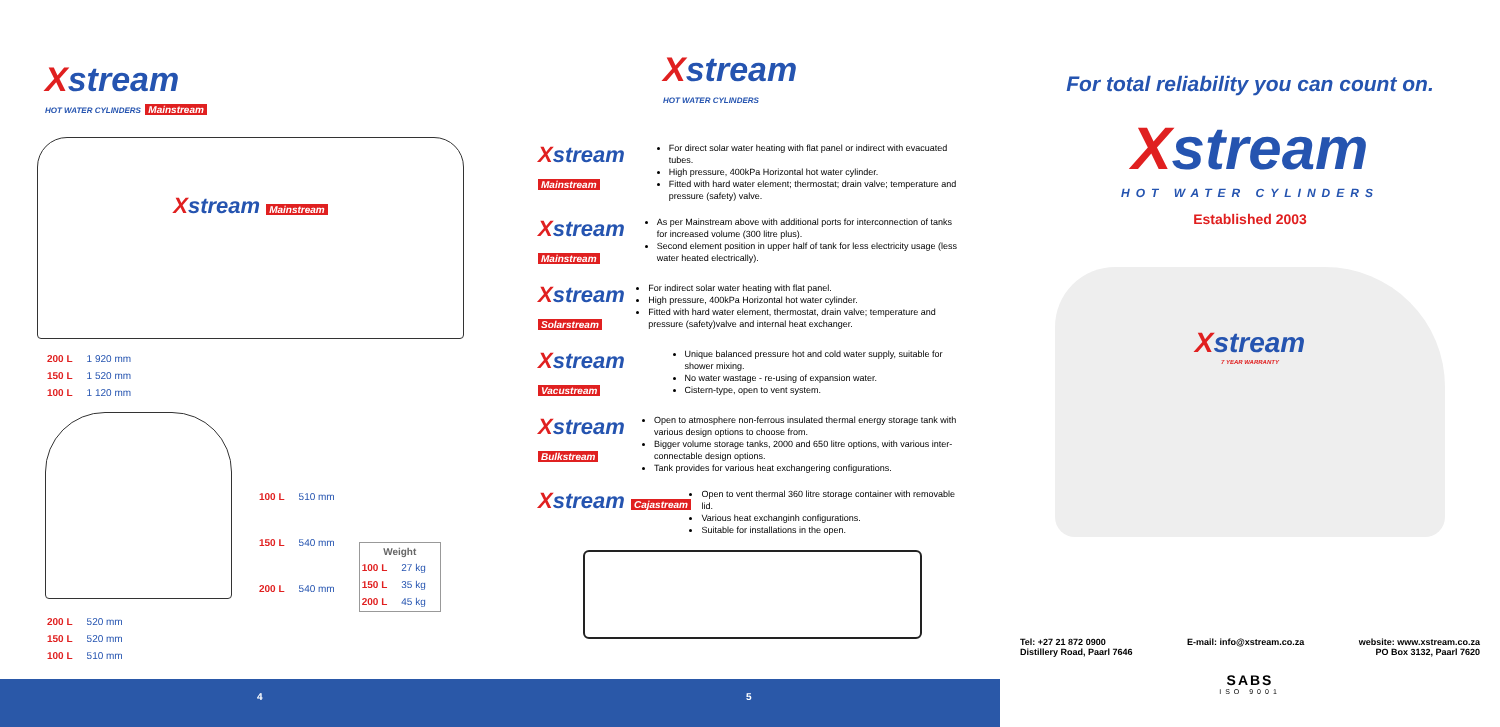Xstream
HOT WATER CYLINDERS Mainstream
Xstream Mainstream
| 200 L | 1 920 mm |
| 150 L | 1 520 mm |
| 100 L | 1 120 mm |
| 100 L | 510 mm |
| 150 L | 540 mm |
| 200 L | 540 mm |
| Weight | |
| --- | --- |
| 100 L | 27 kg |
| 150 L | 35 kg |
| 200 L | 45 kg |
| 200 L | 520 mm |
| 150 L | 520 mm |
| 100 L | 510 mm |
Xstream
HOT WATER CYLINDERS
Xstream Mainstream
For direct solar water heating with flat panel or indirect with evacuated tubes.
High pressure, 400kPa Horizontal hot water cylinder.
Fitted with hard water element; thermostat; drain valve; temperature and pressure (safety) valve.
Xstream Mainstream
As per Mainstream above with additional ports for interconnection of tanks for increased volume (300 litre plus).
Second element position in upper half of tank for less electricity usage (less water heated electrically).
Xstream Solarstream
For indirect solar water heating with flat panel.
High pressure, 400kPa Horizontal hot water cylinder.
Fitted with hard water element, thermostat, drain valve; temperature and pressure (safety)valve and internal heat exchanger.
Xstream Vacustream
Unique balanced pressure hot and cold water supply, suitable for shower mixing.
No water wastage - re-using of expansion water.
Cistern-type, open to vent system.
Xstream Bulkstream
Open to atmosphere non-ferrous insulated thermal energy storage tank with various design options to choose from.
Bigger volume storage tanks, 2000 and 650 litre options, with various inter-connectable design options.
Tank provides for various heat exchangering configurations.
Xstream Cajastream
Open to vent thermal 360 litre storage container with removable lid.
Various heat exchanginh configurations.
Suitable for installations in the open.
4 5
For total reliability you can count on.
Xstream
HOT WATER CYLINDERS
Established 2003
Xstream
7 YEAR WARRANTY
Tel: +27 21 872 0900
Distillery Road, Paarl 7646
E-mail: info@xstream.co.za website: www.xstream.co.za
PO Box 3132, Paarl 7620
SABS
ISO 9001